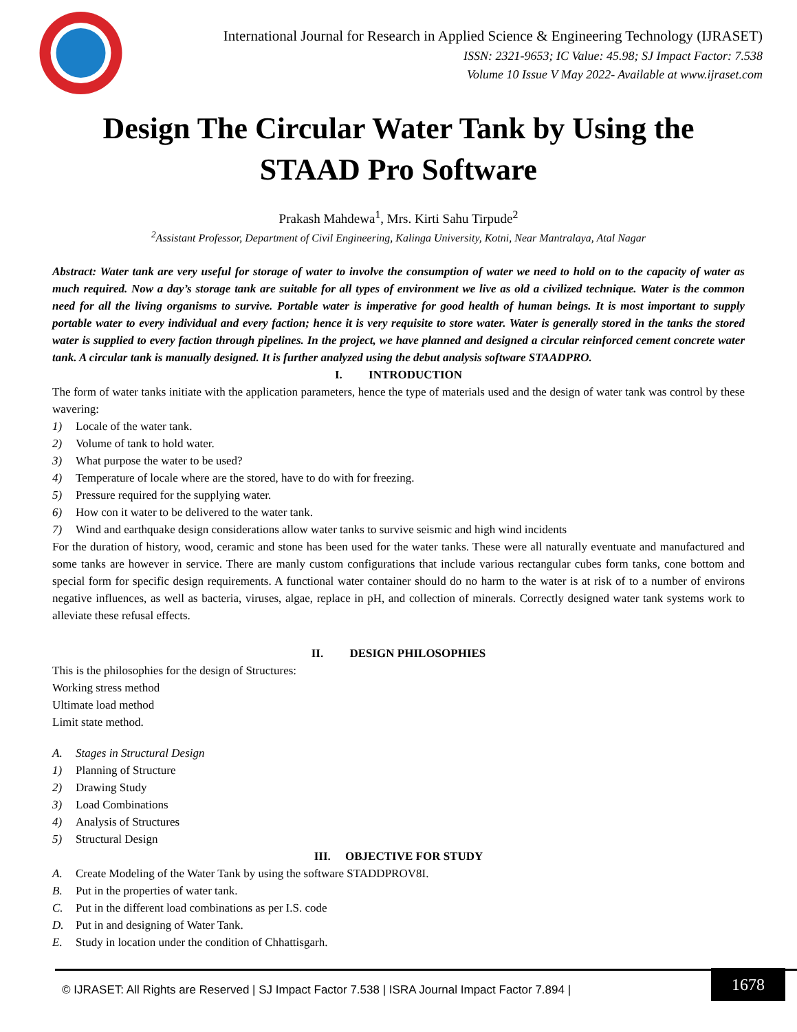International Journal for Research in Applied Science & Engineering Technology (IJRASET)
ISSN: 2321-9653; IC Value: 45.98; SJ Impact Factor: 7.538
Volume 10 Issue V May 2022- Available at www.ijraset.com
Design The Circular Water Tank by Using the
STAAD Pro Software
Prakash Mahdewa<sup>1</sup>, Mrs. Kirti Sahu Tirpude<sup>2</sup>
<sup>2</sup> Assistant Professor, Department of Civil Engineering, Kalinga University, Kotni, Near Mantralaya, Atal Nagar
Abstract: Water tank are very useful for storage of water to involve the consumption of water we need to hold on to the capacity of water as much required. Now a day’s storage tank are suitable for all types of environment we live as old a civilized technique. Water is the common need for all the living organisms to survive. Portable water is imperative for good health of human beings. It is most important to supply portable water to every individual and every faction; hence it is very requisite to store water. Water is generally stored in the tanks the stored water is supplied to every faction through pipelines. In the project, we have planned and designed a circular reinforced cement concrete water tank. A circular tank is manually designed. It is further analyzed using the debut analysis software STAADPRO.
I. INTRODUCTION
The form of water tanks initiate with the application parameters, hence the type of materials used and the design of water tank was control by these wavering:
1) Locale of the water tank.
2) Volume of tank to hold water.
3) What purpose the water to be used?
4) Temperature of locale where are the stored, have to do with for freezing.
5) Pressure required for the supplying water.
6) How con it water to be delivered to the water tank.
7) Wind and earthquake design considerations allow water tanks to survive seismic and high wind incidents
For the duration of history, wood, ceramic and stone has been used for the water tanks. These were all naturally eventuate and manufactured and some tanks are however in service. There are manly custom configurations that include various rectangular cubes form tanks, cone bottom and special form for specific design requirements. A functional water container should do no harm to the water is at risk of to a number of environs negative influences, as well as bacteria, viruses, algae, replace in pH, and collection of minerals. Correctly designed water tank systems work to alleviate these refusal effects.
II. DESIGN PHILOSOPHIES
This is the philosophies for the design of Structures:
Working stress method
Ultimate load method
Limit state method.
A. Stages in Structural Design
1) Planning of Structure
2) Drawing Study
3) Load Combinations
4) Analysis of Structures
5) Structural Design
III. OBJECTIVE FOR STUDY
A. Create Modeling of the Water Tank by using the software STADDPROV8I.
B. Put in the properties of water tank.
C. Put in the different load combinations as per I.S. code
D. Put in and designing of Water Tank.
E. Study in location under the condition of Chhattisgarh.
© IJRASET: All Rights are Reserved | SJ Impact Factor 7.538 | ISRA Journal Impact Factor 7.894 |
1678